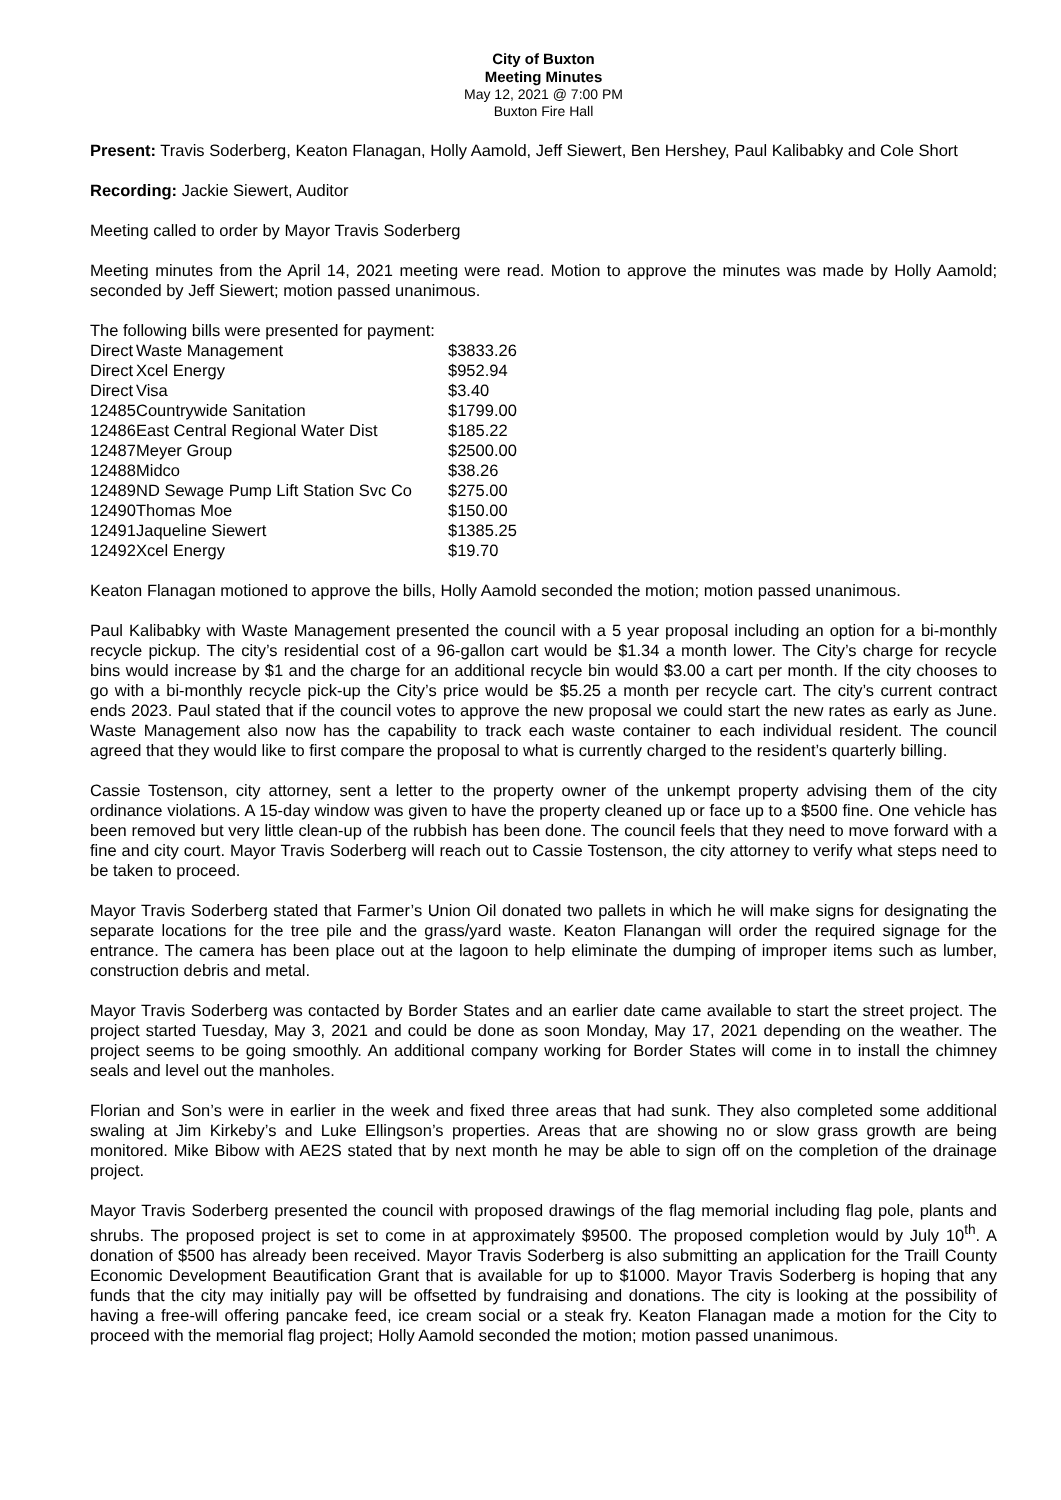City of Buxton
Meeting Minutes
May 12, 2021 @ 7:00 PM
Buxton Fire Hall
Present: Travis Soderberg, Keaton Flanagan, Holly Aamold, Jeff Siewert, Ben Hershey, Paul Kalibabky and Cole Short
Recording: Jackie Siewert, Auditor
Meeting called to order by Mayor Travis Soderberg
Meeting minutes from the April 14, 2021 meeting were read. Motion to approve the minutes was made by Holly Aamold; seconded by Jeff Siewert; motion passed unanimous.
The following bills were presented for payment:
| Direct | Waste Management | $3833.26 |
| Direct | Xcel Energy | $952.94 |
| Direct | Visa | $3.40 |
| 12485 | Countrywide Sanitation | $1799.00 |
| 12486 | East Central Regional Water Dist | $185.22 |
| 12487 | Meyer Group | $2500.00 |
| 12488 | Midco | $38.26 |
| 12489 | ND Sewage Pump Lift Station Svc Co | $275.00 |
| 12490 | Thomas Moe | $150.00 |
| 12491 | Jaqueline Siewert | $1385.25 |
| 12492 | Xcel Energy | $19.70 |
Keaton Flanagan motioned to approve the bills, Holly Aamold seconded the motion; motion passed unanimous.
Paul Kalibabky with Waste Management presented the council with a 5 year proposal including an option for a bi-monthly recycle pickup. The city’s residential cost of a 96-gallon cart would be $1.34 a month lower. The City’s charge for recycle bins would increase by $1 and the charge for an additional recycle bin would $3.00 a cart per month. If the city chooses to go with a bi-monthly recycle pick-up the City’s price would be $5.25 a month per recycle cart. The city’s current contract ends 2023. Paul stated that if the council votes to approve the new proposal we could start the new rates as early as June. Waste Management also now has the capability to track each waste container to each individual resident. The council agreed that they would like to first compare the proposal to what is currently charged to the resident’s quarterly billing.
Cassie Tostenson, city attorney, sent a letter to the property owner of the unkempt property advising them of the city ordinance violations. A 15-day window was given to have the property cleaned up or face up to a $500 fine. One vehicle has been removed but very little clean-up of the rubbish has been done. The council feels that they need to move forward with a fine and city court. Mayor Travis Soderberg will reach out to Cassie Tostenson, the city attorney to verify what steps need to be taken to proceed.
Mayor Travis Soderberg stated that Farmer’s Union Oil donated two pallets in which he will make signs for designating the separate locations for the tree pile and the grass/yard waste. Keaton Flanangan will order the required signage for the entrance. The camera has been place out at the lagoon to help eliminate the dumping of improper items such as lumber, construction debris and metal.
Mayor Travis Soderberg was contacted by Border States and an earlier date came available to start the street project. The project started Tuesday, May 3, 2021 and could be done as soon Monday, May 17, 2021 depending on the weather. The project seems to be going smoothly. An additional company working for Border States will come in to install the chimney seals and level out the manholes.
Florian and Son’s were in earlier in the week and fixed three areas that had sunk. They also completed some additional swaling at Jim Kirkeby’s and Luke Ellingson’s properties. Areas that are showing no or slow grass growth are being monitored. Mike Bibow with AE2S stated that by next month he may be able to sign off on the completion of the drainage project.
Mayor Travis Soderberg presented the council with proposed drawings of the flag memorial including flag pole, plants and shrubs. The proposed project is set to come in at approximately $9500. The proposed completion would by July 10<sup>th</sup>. A donation of $500 has already been received. Mayor Travis Soderberg is also submitting an application for the Traill County Economic Development Beautification Grant that is available for up to $1000. Mayor Travis Soderberg is hoping that any funds that the city may initially pay will be offsetted by fundraising and donations. The city is looking at the possibility of having a free-will offering pancake feed, ice cream social or a steak fry. Keaton Flanagan made a motion for the City to proceed with the memorial flag project; Holly Aamold seconded the motion; motion passed unanimous.